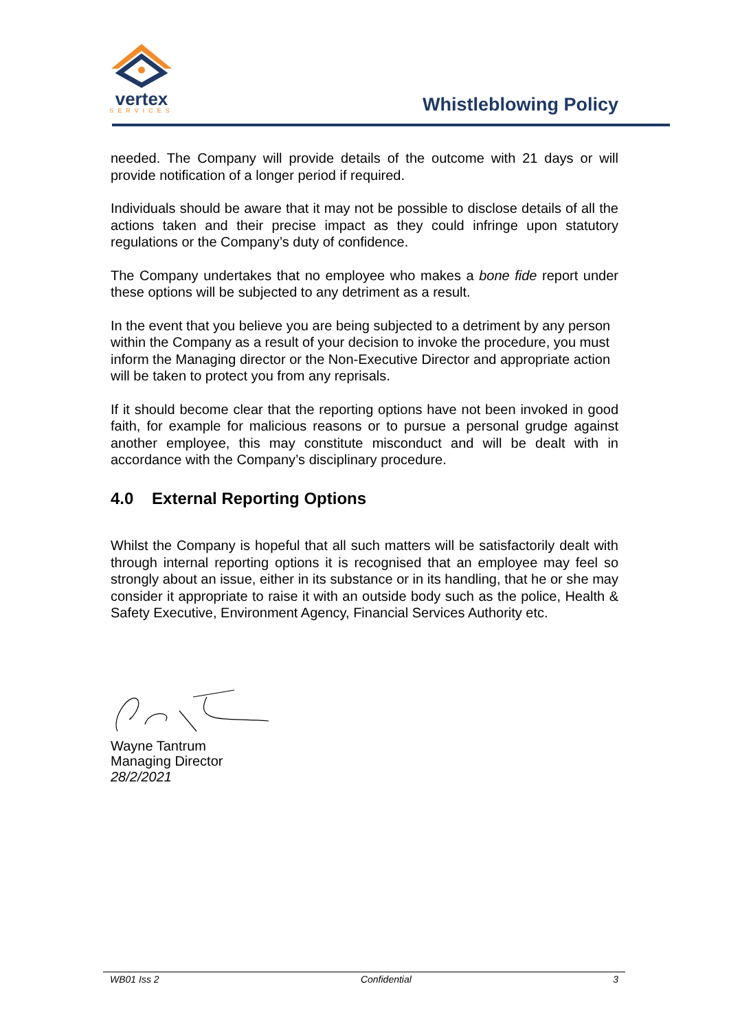vertex
SERVICES
Whistleblowing Policy
needed. The Company will provide details of the outcome with 21 days or will provide notification of a longer period if required.
Individuals should be aware that it may not be possible to disclose details of all the actions taken and their precise impact as they could infringe upon statutory regulations or the Company’s duty of confidence.
The Company undertakes that no employee who makes a bone fide report under these options will be subjected to any detriment as a result.
In the event that you believe you are being subjected to a detriment by any person within the Company as a result of your decision to invoke the procedure, you must inform the Managing director or the Non-Executive Director and appropriate action will be taken to protect you from any reprisals.
If it should become clear that the reporting options have not been invoked in good faith, for example for malicious reasons or to pursue a personal grudge against another employee, this may constitute misconduct and will be dealt with in accordance with the Company’s disciplinary procedure.
4.0 External Reporting Options
Whilst the Company is hopeful that all such matters will be satisfactorily dealt with through internal reporting options it is recognised that an employee may feel so strongly about an issue, either in its substance or in its handling, that he or she may consider it appropriate to raise it with an outside body such as the police, Health & Safety Executive, Environment Agency, Financial Services Authority etc.
Wayne Tantrum
Managing Director
28/2/2021
WB01 Iss 2 Confidential 3